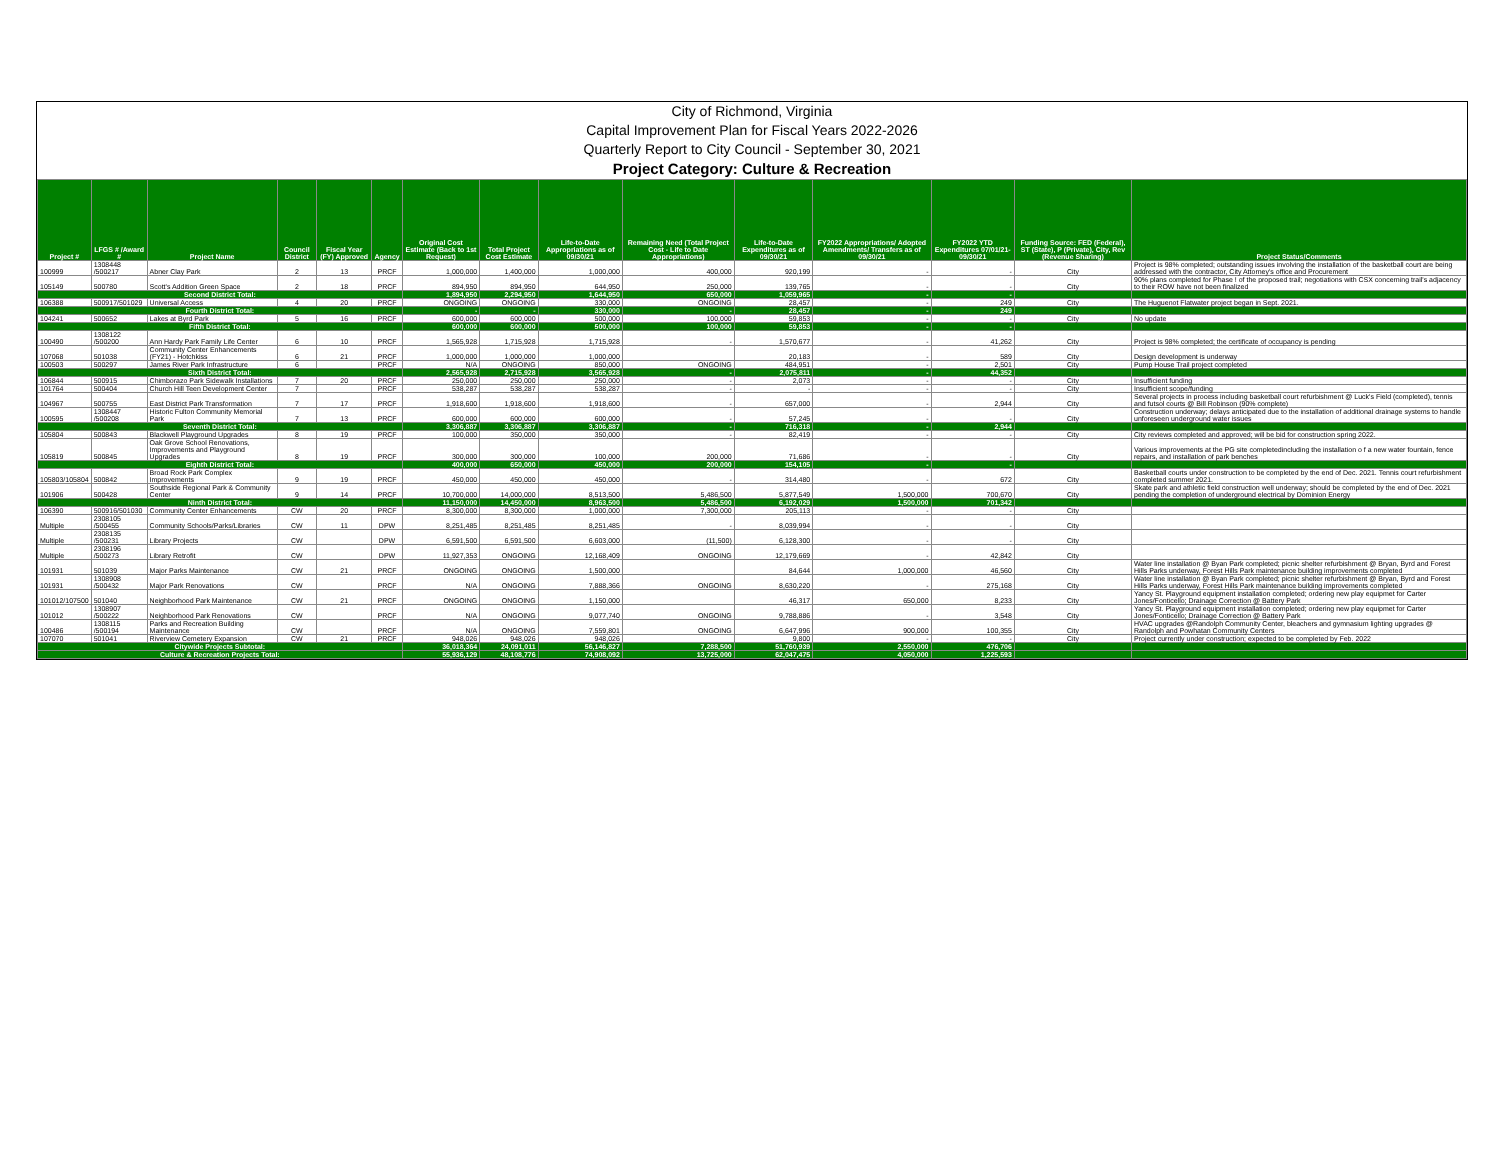City of Richmond, Virginia
Capital Improvement Plan for Fiscal Years 2022-2026
Quarterly Report to City Council - September 30, 2021
Project Category: Culture & Recreation
| Project # | LFGS # /Award # | Project Name | Council District | Fiscal Year (FY) Approved | Agency | Original Cost Estimate (Back to 1st Request) | Total Project Cost Estimate | Life-to-Date Appropriations as of 09/30/21 | Remaining Need (Total Project Cost - Life to Date Appropriations) | Life-to-Date Expenditures as of 09/30/21 | FY2022 Appropriations/ Adopted Amendments/ Transfers as of 09/30/21 | FY2022 YTD Expenditures 07/01/21- 09/30/21 | Funding Source: FED (Federal), ST (State), P (Private), City, Rev (Revenue Sharing) | Project Status/Comments |
| --- | --- | --- | --- | --- | --- | --- | --- | --- | --- | --- | --- | --- | --- | --- |
| 100999 | 1308448 /500217 | Abner Clay Park | 2 | 13 | PRCF | 1,000,000 | 1,400,000 | 1,000,000 | 400,000 | 920,199 | - | - | City | Project is 98% completed; outstanding issues involving the installation of the basketball court are being addressed with the contractor, City Attorney's office and Procurement |
| 105149 | 500780 | Scott's Addition Green Space | 2 | 18 | PRCF | 894,950 | 894,950 | 644,950 | 250,000 | 139,765 | - | - | City | 90% plans completed for Phase ! of the proposed trail; negotiations with CSX concerning trail's adjacency to their ROW have not been finalized |
| Second District Total: | | | | | | 1,894,950 | 2,294,950 | 1,644,950 | 650,000 | 1,059,965 | - | - | | |
| 106388 | 500917/501029 | Universal Access | 4 | 20 | PRCF | ONGOING | ONGOING | 330,000 | ONGOING | 28,457 | - | 249 | City | The Huguenot Flatwater project began in Sept. 2021. |
| Fourth District Total: | | | | | | - | - | 330,000 | - | 28,457 | - | 249 | | |
| 104241 | 500652 | Lakes at Byrd Park | 5 | 16 | PRCF | 600,000 | 600,000 | 500,000 | 100,000 | 59,853 | - | - | City | No update |
| Fifth District Total: | | | | | | 600,000 | 600,000 | 500,000 | 100,000 | 59,853 | - | - | | |
| 100490 | 1308122 /500200 | Ann Hardy Park Family Life Center | 6 | 10 | PRCF | 1,565,928 | 1,715,928 | 1,715,928 | - | 1,570,677 | - | 41,262 | City | Project is 98% completed; the certificate of occupancy is pending |
| 107068 | 501038 | Community Center Enhancements (FY21) - Hotchkiss | 6 | 21 | PRCF | 1,000,000 | 1,000,000 | 1,000,000 | | 20,183 | - | 589 | City | Design development is underway |
| 100503 | 500297 | James River Park Infrastructure | 6 | | PRCF | N/A | ONGOING | 850,000 | ONGOING | 484,951 | - | 2,501 | City | Pump House Trail project completed |
| Sixth District Total: | | | | | | 2,565,928 | 2,715,928 | 3,565,928 | - | 2,075,811 | - | 44,352 | | |
| 106844 | 500915 | Chimborazo Park Sidewalk Installations | 7 | 20 | PRCF | 250,000 | 250,000 | 250,000 | - | 2,073 | - | - | City | Insufficient funding |
| 101764 | 500404 | Church Hill Teen Development Center | 7 | | PRCF | 538,287 | 538,287 | 538,287 | - | - | - | - | City | Insufficient scope/funding |
| 104967 | 500755 | East District Park Transformation | 7 | 17 | PRCF | 1,918,600 | 1,918,600 | 1,918,600 | - | 657,000 | - | 2,944 | City | Several projects in process including basketball court refurbishment @ Luck's Field (completed), tennis and futsol courts @ Bill Robinson (90% complete) |
| 100595 | 1308447 /500208 | Historic Fulton Community Memorial Park | 7 | 13 | PRCF | 600,000 | 600,000 | 600,000 | - | 57,245 | - | - | City | Construction underway; delays anticipated due to the installation of additional drainage systems to handle unforeseen underground water issues |
| Seventh District Total: | | | | | | 3,306,887 | 3,306,887 | 3,306,887 | - | 716,318 | - | 2,944 | | |
| 105804 | 500843 | Blackwell Playground Upgrades | 8 | 19 | PRCF | 100,000 | 350,000 | 350,000 | - | 82,419 | - | - | City | City reviews completed and approved; will be bid for construction spring 2022. |
| 105819 | 500845 | Oak Grove School Renovations, Improvements and Playground Upgrades | 8 | 19 | PRCF | 300,000 | 300,000 | 100,000 | 200,000 | 71,686 | - | - | City | Various improvements at the PG site completedincluding the installation o f a new water fountain, fence repairs, and installation of park benches |
| Eighth District Total: | | | | | | 400,000 | 650,000 | 450,000 | 200,000 | 154,105 | - | - | | |
| 105803/105804 | 500842 | Broad Rock Park Complex Improvements | 9 | 19 | PRCF | 450,000 | 450,000 | 450,000 | - | 314,480 | - | 672 | City | Basketball courts under construction to be completed by the end of Dec. 2021. Tennis court refurbishment completed summer 2021. |
| 101906 | 500428 | Southside Regional Park & Community Center | 9 | 14 | PRCF | 10,700,000 | 14,000,000 | 8,513,500 | 5,486,500 | 5,877,549 | 1,500,000 | 700,670 | City | Skate park and athletic field construction well underway; should be completed by the end of Dec. 2021 pending the completion of underground electrical by Dominion Energy |
| Ninth District Total: | | | | | | 11,150,000 | 14,450,000 | 8,963,500 | 5,486,500 | 6,192,029 | 1,500,000 | 701,342 | | |
| 106390 | 500916/501030 | Community Center Enhancements | CW | 20 | PRCF | 8,300,000 | 8,300,000 | 1,000,000 | 7,300,000 | 205,113 | - | - | City | |
| Multiple | 2308105 /500455 | Community Schools/Parks/Libraries | CW | 11 | DPW | 8,251,485 | 8,251,485 | 8,251,485 | - | 8,039,994 | - | - | City | |
| Multiple | 2308135 /500231 | Library Projects | CW | | DPW | 6,591,500 | 6,591,500 | 6,603,000 | (11,500) | 6,128,300 | - | - | City | |
| Multiple | 2308196 /500273 | Library Retrofit | CW | | DPW | 11,927,353 | ONGOING | 12,168,409 | ONGOING | 12,179,669 | - | 42,842 | City | |
| 101931 | 501039 | Major Parks Maintenance | CW | 21 | PRCF | ONGOING | ONGOING | 1,500,000 | | 84,644 | 1,000,000 | 46,560 | City | Water line installation @ Byan Park completed; picnic shelter refurbishment @ Bryan, Byrd and Forest Hills Parks underway, Forest Hills Park maintenance building improvements completed |
| 101931 | 1308908 /500432 | Major Park Renovations | CW | | PRCF | N/A | ONGOING | 7,888,366 | ONGOING | 8,630,220 | - | 275,168 | City | Water line installation @ Byan Park completed; picnic shelter refurbishment @ Bryan, Byrd and Forest Hills Parks underway, Forest Hills Park maintenance building improvements completed |
| 101012/107500 | 501040 | Neighborhood Park Maintenance | CW | 21 | PRCF | ONGOING | ONGOING | 1,150,000 | | 46,317 | 650,000 | 8,233 | City | Yancy St. Playground equipment installation completed; ordering new play equipmet for Carter Jones/Fonticello; Drainage Correction @ Battery Park |
| 101012 | 1308907 /500222 | Neighborhood Park Renovations | CW | | PRCF | N/A | ONGOING | 9,077,740 | ONGOING | 9,788,886 | - | 3,548 | City | Yancy St. Playground equipment installation completed; ordering new play equipmet for Carter Jones/Fonticello; Drainage Correction @ Battery Park |
| 100486 | 1308115 /500194 | Parks and Recreation Building Maintenance | CW | | PRCF | N/A | ONGOING | 7,559,801 | ONGOING | 6,647,996 | 900,000 | 100,355 | City | HVAC upgrades @Randolph Community Center, bleachers and gymnasium lighting upgrades @ Randolph and Powhatan Community Centers |
| 107070 | 501041 | Riverview Cemetery Expansion | CW | 21 | PRCF | 948,026 | 948,026 | 948,026 | | 9,800 | - | - | City | Project currently under construction; expected to be completed by Feb. 2022 |
| Citywide Projects Subtotal: | | | | | | 36,018,364 | 24,091,011 | 56,146,827 | 7,288,500 | 51,760,939 | 2,550,000 | 476,706 | | |
| Culture & Recreation Projects Total: | | | | | | 55,936,129 | 48,108,776 | 74,908,092 | 13,725,000 | 62,047,475 | 4,050,000 | 1,225,593 | | |